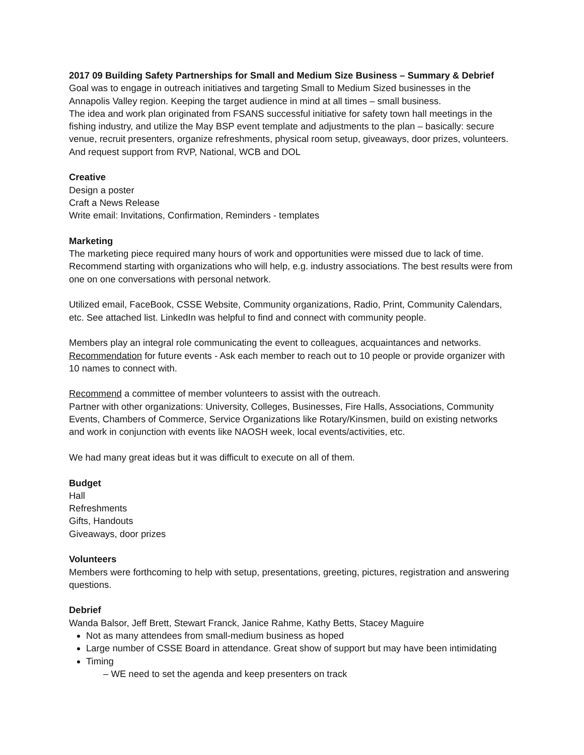2017 09 Building Safety Partnerships for Small and Medium Size Business – Summary & Debrief
Goal was to engage in outreach initiatives and targeting Small to Medium Sized businesses in the Annapolis Valley region. Keeping the target audience in mind at all times – small business.
The idea and work plan originated from FSANS successful initiative for safety town hall meetings in the fishing industry, and utilize the May BSP event template and adjustments to the plan – basically: secure venue, recruit presenters, organize refreshments, physical room setup, giveaways, door prizes, volunteers. And request support from RVP, National, WCB and DOL
Creative
Design a poster
Craft a News Release
Write email: Invitations, Confirmation, Reminders - templates
Marketing
The marketing piece required many hours of work and opportunities were missed due to lack of time. Recommend starting with organizations who will help, e.g. industry associations. The best results were from one on one conversations with personal network.
Utilized email, FaceBook, CSSE Website, Community organizations, Radio, Print, Community Calendars, etc. See attached list. LinkedIn was helpful to find and connect with community people.
Members play an integral role communicating the event to colleagues, acquaintances and networks. Recommendation for future events - Ask each member to reach out to 10 people or provide organizer with 10 names to connect with.
Recommend a committee of member volunteers to assist with the outreach.
Partner with other organizations: University, Colleges, Businesses, Fire Halls, Associations, Community Events, Chambers of Commerce, Service Organizations like Rotary/Kinsmen, build on existing networks and work in conjunction with events like NAOSH week, local events/activities, etc.
We had many great ideas but it was difficult to execute on all of them.
Budget
Hall
Refreshments
Gifts, Handouts
Giveaways, door prizes
Volunteers
Members were forthcoming to help with setup, presentations, greeting, pictures, registration and answering questions.
Debrief
Wanda Balsor, Jeff Brett, Stewart Franck, Janice Rahme, Kathy Betts, Stacey Maguire
Not as many attendees from small-medium business as hoped
Large number of CSSE Board in attendance. Great show of support but may have been intimidating
Timing
– WE need to set the agenda and keep presenters on track